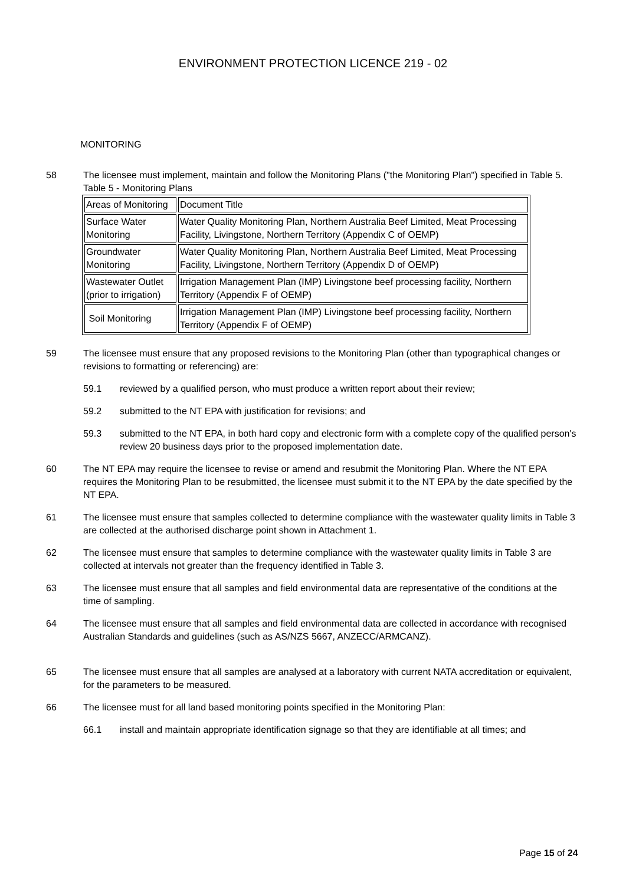ENVIRONMENT PROTECTION LICENCE 219 - 02
MONITORING
58 The licensee must implement, maintain and follow the Monitoring Plans ("the Monitoring Plan") specified in Table 5.
Table 5 - Monitoring Plans
| Areas of Monitoring | Document Title |
| --- | --- |
| Surface Water Monitoring | Water Quality Monitoring Plan, Northern Australia Beef Limited, Meat Processing Facility, Livingstone, Northern Territory (Appendix C of OEMP) |
| Groundwater Monitoring | Water Quality Monitoring Plan, Northern Australia Beef Limited, Meat Processing Facility, Livingstone, Northern Territory (Appendix D of OEMP) |
| Wastewater Outlet (prior to irrigation) | Irrigation Management Plan (IMP) Livingstone beef processing facility, Northern Territory (Appendix F of OEMP) |
| Soil Monitoring | Irrigation Management Plan (IMP) Livingstone beef processing facility, Northern Territory (Appendix F of OEMP) |
59 The licensee must ensure that any proposed revisions to the Monitoring Plan (other than typographical changes or revisions to formatting or referencing) are:
59.1 reviewed by a qualified person, who must produce a written report about their review;
59.2 submitted to the NT EPA with justification for revisions; and
59.3 submitted to the NT EPA, in both hard copy and electronic form with a complete copy of the qualified person's review 20 business days prior to the proposed implementation date.
60 The NT EPA may require the licensee to revise or amend and resubmit the Monitoring Plan. Where the NT EPA requires the Monitoring Plan to be resubmitted, the licensee must submit it to the NT EPA by the date specified by the NT EPA.
61 The licensee must ensure that samples collected to determine compliance with the wastewater quality limits in Table 3 are collected at the authorised discharge point shown in Attachment 1.
62 The licensee must ensure that samples to determine compliance with the wastewater quality limits in Table 3 are collected at intervals not greater than the frequency identified in Table 3.
63 The licensee must ensure that all samples and field environmental data are representative of the conditions at the time of sampling.
64 The licensee must ensure that all samples and field environmental data are collected in accordance with recognised Australian Standards and guidelines (such as AS/NZS 5667, ANZECC/ARMCANZ).
65 The licensee must ensure that all samples are analysed at a laboratory with current NATA accreditation or equivalent, for the parameters to be measured.
66 The licensee must for all land based monitoring points specified in the Monitoring Plan:
66.1 install and maintain appropriate identification signage so that they are identifiable at all times; and
Page 15 of 24